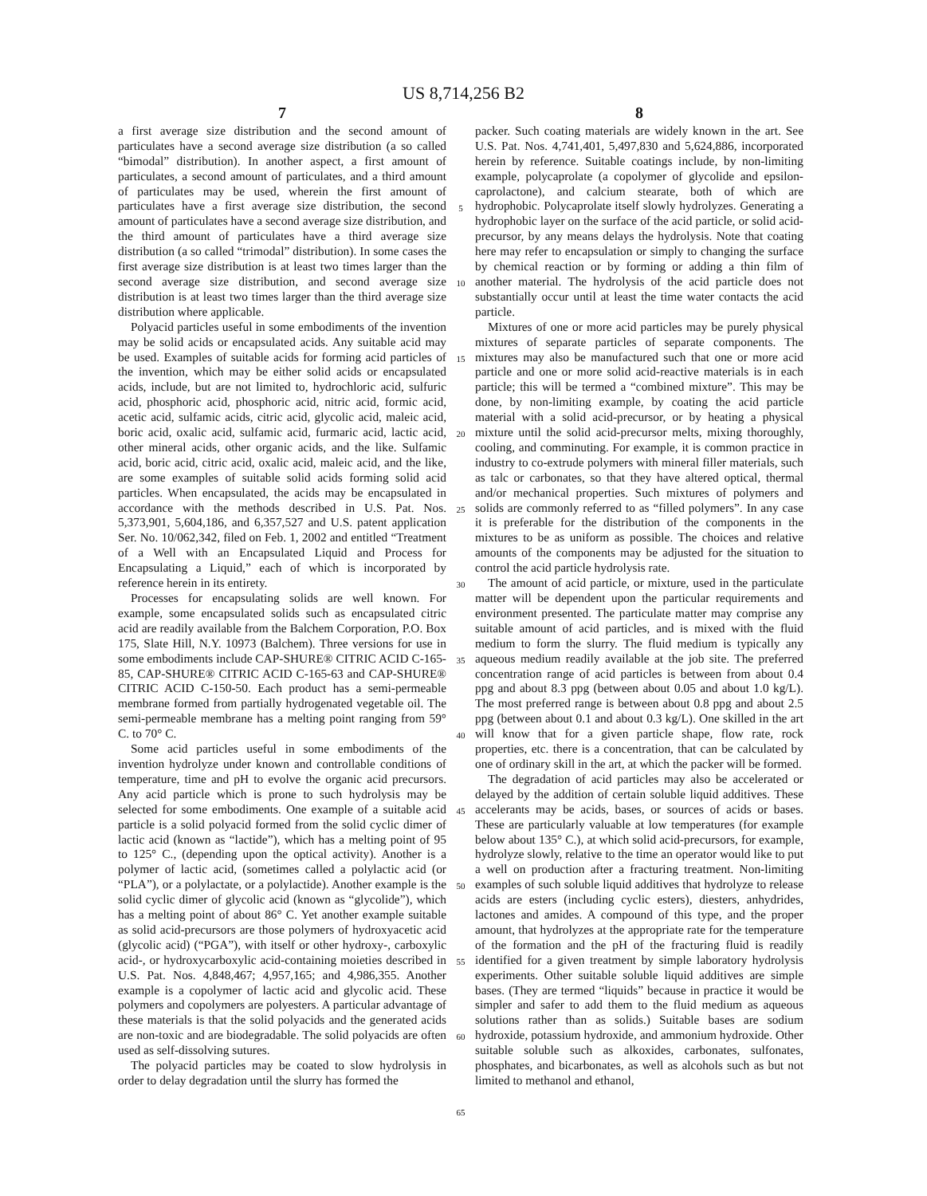US 8,714,256 B2
7
a first average size distribution and the second amount of particulates have a second average size distribution (a so called “bimodal” distribution). In another aspect, a first amount of particulates, a second amount of particulates, and a third amount of particulates may be used, wherein the first amount of particulates have a first average size distribution, the second amount of particulates have a second average size distribution, and the third amount of particulates have a third average size distribution (a so called “trimodal” distribution). In some cases the first average size distribution is at least two times larger than the second average size distribution, and second average size distribution is at least two times larger than the third average size distribution where applicable.
Polyacid particles useful in some embodiments of the invention may be solid acids or encapsulated acids. Any suitable acid may be used. Examples of suitable acids for forming acid particles of the invention, which may be either solid acids or encapsulated acids, include, but are not limited to, hydrochloric acid, sulfuric acid, phosphoric acid, phosphoric acid, nitric acid, formic acid, acetic acid, sulfamic acids, citric acid, glycolic acid, maleic acid, boric acid, oxalic acid, sulfamic acid, furmaric acid, lactic acid, other mineral acids, other organic acids, and the like. Sulfamic acid, boric acid, citric acid, oxalic acid, maleic acid, and the like, are some examples of suitable solid acids forming solid acid particles. When encapsulated, the acids may be encapsulated in accordance with the methods described in U.S. Pat. Nos. 5,373,901, 5,604,186, and 6,357,527 and U.S. patent application Ser. No. 10/062,342, filed on Feb. 1, 2002 and entitled “Treatment of a Well with an Encapsulated Liquid and Process for Encapsulating a Liquid,” each of which is incorporated by reference herein in its entirety.
Processes for encapsulating solids are well known. For example, some encapsulated solids such as encapsulated citric acid are readily available from the Balchem Corporation, P.O. Box 175, Slate Hill, N.Y. 10973 (Balchem). Three versions for use in some embodiments include CAP-SHURE® CITRIC ACID C-165-85, CAP-SHURE® CITRIC ACID C-165-63 and CAP-SHURE® CITRIC ACID C-150-50. Each product has a semi-permeable membrane formed from partially hydrogenated vegetable oil. The semi-permeable membrane has a melting point ranging from 59° C. to 70° C.
Some acid particles useful in some embodiments of the invention hydrolyze under known and controllable conditions of temperature, time and pH to evolve the organic acid precursors. Any acid particle which is prone to such hydrolysis may be selected for some embodiments. One example of a suitable acid particle is a solid polyacid formed from the solid cyclic dimer of lactic acid (known as “lactide”), which has a melting point of 95 to 125° C., (depending upon the optical activity). Another is a polymer of lactic acid, (sometimes called a polylactic acid (or “PLA”), or a polylactate, or a polylactide). Another example is the solid cyclic dimer of glycolic acid (known as “glycolide”), which has a melting point of about 86° C. Yet another example suitable as solid acid-precursors are those polymers of hydroxyacetic acid (glycolic acid) (“PGA”), with itself or other hydroxy-, carboxylic acid-, or hydroxycarboxylic acid-containing moieties described in U.S. Pat. Nos. 4,848,467; 4,957,165; and 4,986,355. Another example is a copolymer of lactic acid and glycolic acid. These polymers and copolymers are polyesters. A particular advantage of these materials is that the solid polyacids and the generated acids are non-toxic and are biodegradable. The solid polyacids are often used as self-dissolving sutures.
The polyacid particles may be coated to slow hydrolysis in order to delay degradation until the slurry has formed the
5
10
15
20
25
30
35
40
45
50
55
60
65
8
packer. Such coating materials are widely known in the art. See U.S. Pat. Nos. 4,741,401, 5,497,830 and 5,624,886, incorporated herein by reference. Suitable coatings include, by non-limiting example, polycaprolate (a copolymer of glycolide and epsilon-caprolactone), and calcium stearate, both of which are hydrophobic. Polycaprolate itself slowly hydrolyzes. Generating a hydrophobic layer on the surface of the acid particle, or solid acid-precursor, by any means delays the hydrolysis. Note that coating here may refer to encapsulation or simply to changing the surface by chemical reaction or by forming or adding a thin film of another material. The hydrolysis of the acid particle does not substantially occur until at least the time water contacts the acid particle.
Mixtures of one or more acid particles may be purely physical mixtures of separate particles of separate components. The mixtures may also be manufactured such that one or more acid particle and one or more solid acid-reactive materials is in each particle; this will be termed a “combined mixture”. This may be done, by non-limiting example, by coating the acid particle material with a solid acid-precursor, or by heating a physical mixture until the solid acid-precursor melts, mixing thoroughly, cooling, and comminuting. For example, it is common practice in industry to co-extrude polymers with mineral filler materials, such as talc or carbonates, so that they have altered optical, thermal and/or mechanical properties. Such mixtures of polymers and solids are commonly referred to as “filled polymers”. In any case it is preferable for the distribution of the components in the mixtures to be as uniform as possible. The choices and relative amounts of the components may be adjusted for the situation to control the acid particle hydrolysis rate.
The amount of acid particle, or mixture, used in the particulate matter will be dependent upon the particular requirements and environment presented. The particulate matter may comprise any suitable amount of acid particles, and is mixed with the fluid medium to form the slurry. The fluid medium is typically any aqueous medium readily available at the job site. The preferred concentration range of acid particles is between from about 0.4 ppg and about 8.3 ppg (between about 0.05 and about 1.0 kg/L). The most preferred range is between about 0.8 ppg and about 2.5 ppg (between about 0.1 and about 0.3 kg/L). One skilled in the art will know that for a given particle shape, flow rate, rock properties, etc. there is a concentration, that can be calculated by one of ordinary skill in the art, at which the packer will be formed.
The degradation of acid particles may also be accelerated or delayed by the addition of certain soluble liquid additives. These accelerants may be acids, bases, or sources of acids or bases. These are particularly valuable at low temperatures (for example below about 135° C.), at which solid acid-precursors, for example, hydrolyze slowly, relative to the time an operator would like to put a well on production after a fracturing treatment. Non-limiting examples of such soluble liquid additives that hydrolyze to release acids are esters (including cyclic esters), diesters, anhydrides, lactones and amides. A compound of this type, and the proper amount, that hydrolyzes at the appropriate rate for the temperature of the formation and the pH of the fracturing fluid is readily identified for a given treatment by simple laboratory hydrolysis experiments. Other suitable soluble liquid additives are simple bases. (They are termed “liquids” because in practice it would be simpler and safer to add them to the fluid medium as aqueous solutions rather than as solids.) Suitable bases are sodium hydroxide, potassium hydroxide, and ammonium hydroxide. Other suitable soluble such as alkoxides, carbonates, sulfonates, phosphates, and bicarbonates, as well as alcohols such as but not limited to methanol and ethanol,